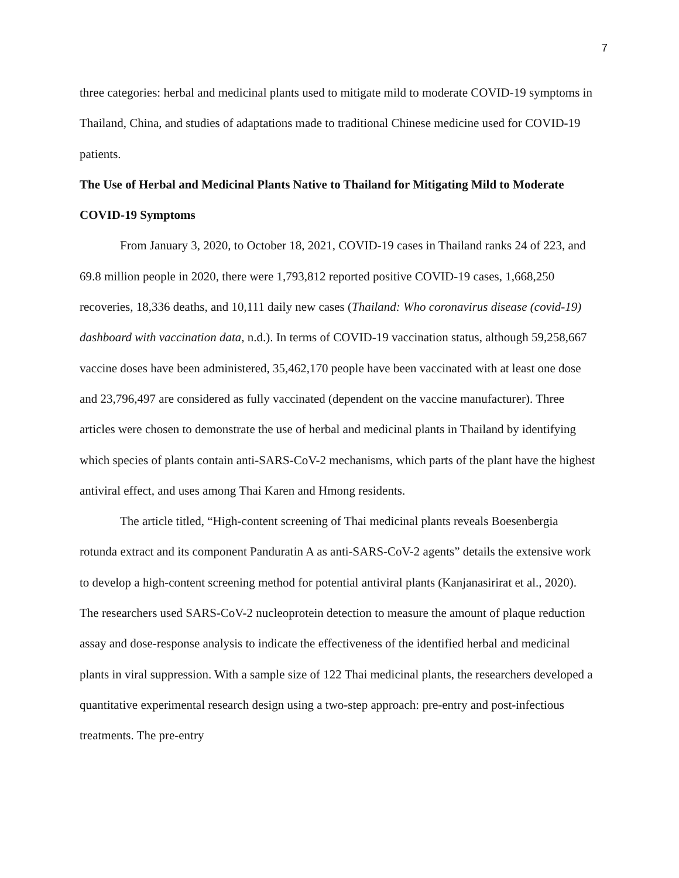7
three categories: herbal and medicinal plants used to mitigate mild to moderate COVID-19 symptoms in Thailand, China, and studies of adaptations made to traditional Chinese medicine used for COVID-19 patients.
The Use of Herbal and Medicinal Plants Native to Thailand for Mitigating Mild to Moderate COVID-19 Symptoms
From January 3, 2020, to October 18, 2021, COVID-19 cases in Thailand ranks 24 of 223, and 69.8 million people in 2020, there were 1,793,812 reported positive COVID-19 cases, 1,668,250 recoveries, 18,336 deaths, and 10,111 daily new cases (Thailand: Who coronavirus disease (covid-19) dashboard with vaccination data, n.d.). In terms of COVID-19 vaccination status, although 59,258,667 vaccine doses have been administered, 35,462,170 people have been vaccinated with at least one dose and 23,796,497 are considered as fully vaccinated (dependent on the vaccine manufacturer). Three articles were chosen to demonstrate the use of herbal and medicinal plants in Thailand by identifying which species of plants contain anti-SARS-CoV-2 mechanisms, which parts of the plant have the highest antiviral effect, and uses among Thai Karen and Hmong residents.
The article titled, “High-content screening of Thai medicinal plants reveals Boesenbergia rotunda extract and its component Panduratin A as anti-SARS-CoV-2 agents” details the extensive work to develop a high-content screening method for potential antiviral plants (Kanjanasirirat et al., 2020). The researchers used SARS-CoV-2 nucleoprotein detection to measure the amount of plaque reduction assay and dose-response analysis to indicate the effectiveness of the identified herbal and medicinal plants in viral suppression. With a sample size of 122 Thai medicinal plants, the researchers developed a quantitative experimental research design using a two-step approach: pre-entry and post-infectious treatments. The pre-entry